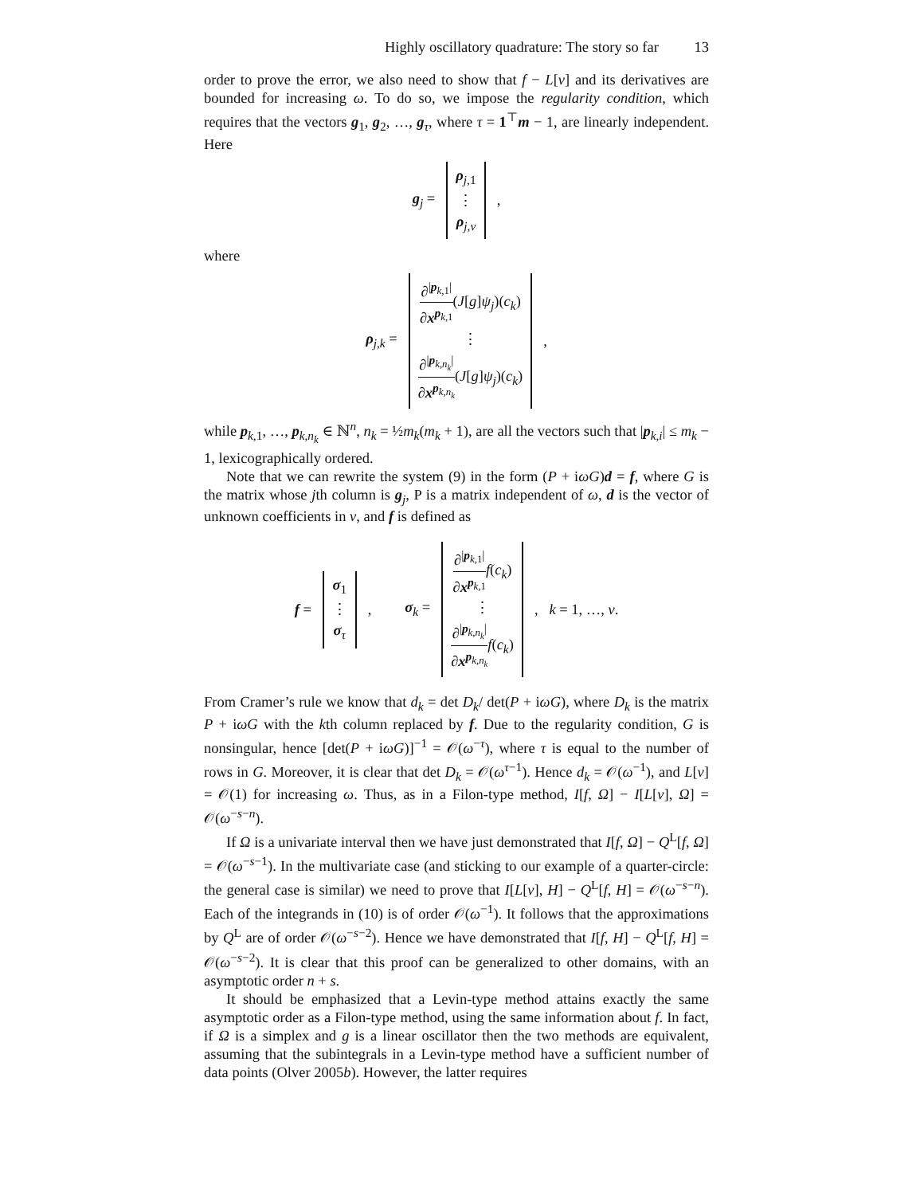Highly oscillatory quadrature: The story so far 13
order to prove the error, we also need to show that f − L[v] and its derivatives are bounded for increasing ω. To do so, we impose the regularity condition, which requires that the vectors g<sub>1</sub>, g<sub>2</sub>, …, g<sub>τ</sub>, where τ = 1<sup>⊤</sup>m − 1, are linearly independent. Here
g<sub>j</sub> = ρ<sub>j,1</sub> ⋮ ρ<sub>j,ν</sub>,
where
ρ<sub>j,k</sub> = ∂<sup>|p<sub>k,1</sub>|</sup> ∂x<sup>p<sub>k,1</sub></sup>(J[g]ψ<sub>j</sub>)(c<sub>k</sub>) ⋮ ∂<sup>|p<sub>k,n<sub>k</sub></sub>|</sup> ∂x<sup>p<sub>k,n<sub>k</sub></sub></sup>(J[g]ψ<sub>j</sub>)(c<sub>k</sub>),
while p<sub>k,1</sub>, …, p<sub>k,n<sub>k</sub></sub> ∈ ℕ<sup>n</sup>, n<sub>k</sub> = ½m<sub>k</sub>(m<sub>k</sub> + 1), are all the vectors such that |p<sub>k,i</sub>| ≤ m<sub>k</sub> − 1, lexicographically ordered.
Note that we can rewrite the system (9) in the form (P + iωG)d = f, where G is the matrix whose jth column is g<sub>j</sub>, P is a matrix independent of ω, d is the vector of unknown coefficients in v, and f is defined as
f = σ<sub>1</sub> ⋮ σ<sub>τ</sub>, σ<sub>k</sub> = ∂<sup>|p<sub>k,1</sub>|</sup> ∂x<sup>p<sub>k,1</sub></sup> f(c<sub>k</sub>) ⋮ ∂<sup>|p<sub>k,n<sub>k</sub></sub>|</sup> ∂x<sup>p<sub>k,n<sub>k</sub></sub></sup> f(c<sub>k</sub>), k = 1, …, ν.
From Cramer’s rule we know that d<sub>k</sub> = det D<sub>k</sub>/ det(P + iωG), where D<sub>k</sub> is the matrix P + iωG with the kth column replaced by f. Due to the regularity condition, G is nonsingular, hence [det(P + iωG)]<sup>−1</sup> = 𝒪(ω<sup>−τ</sup>), where τ is equal to the number of rows in G. Moreover, it is clear that det D<sub>k</sub> = 𝒪(ω<sup>τ−1</sup>). Hence d<sub>k</sub> = 𝒪(ω<sup>−1</sup>), and L[v] = 𝒪(1) for increasing ω. Thus, as in a Filon-type method, I[f, Ω] − I[L[v], Ω] = 𝒪(ω<sup>−s−n</sup>).
If Ω is a univariate interval then we have just demonstrated that I[f, Ω] − Q<sup>L</sup>[f, Ω] = 𝒪(ω<sup>−s−1</sup>). In the multivariate case (and sticking to our example of a quarter-circle: the general case is similar) we need to prove that I[L[v], H] − Q<sup>L</sup>[f, H] = 𝒪(ω<sup>−s−n</sup>). Each of the integrands in (10) is of order 𝒪(ω<sup>−1</sup>). It follows that the approximations by Q<sup>L</sup> are of order 𝒪(ω<sup>−s−2</sup>). Hence we have demonstrated that I[f, H] − Q<sup>L</sup>[f, H] = 𝒪(ω<sup>−s−2</sup>). It is clear that this proof can be generalized to other domains, with an asymptotic order n + s.
It should be emphasized that a Levin-type method attains exactly the same asymptotic order as a Filon-type method, using the same information about f. In fact, if Ω is a simplex and g is a linear oscillator then the two methods are equivalent, assuming that the subintegrals in a Levin-type method have a sufficient number of data points (Olver 2005b). However, the latter requires